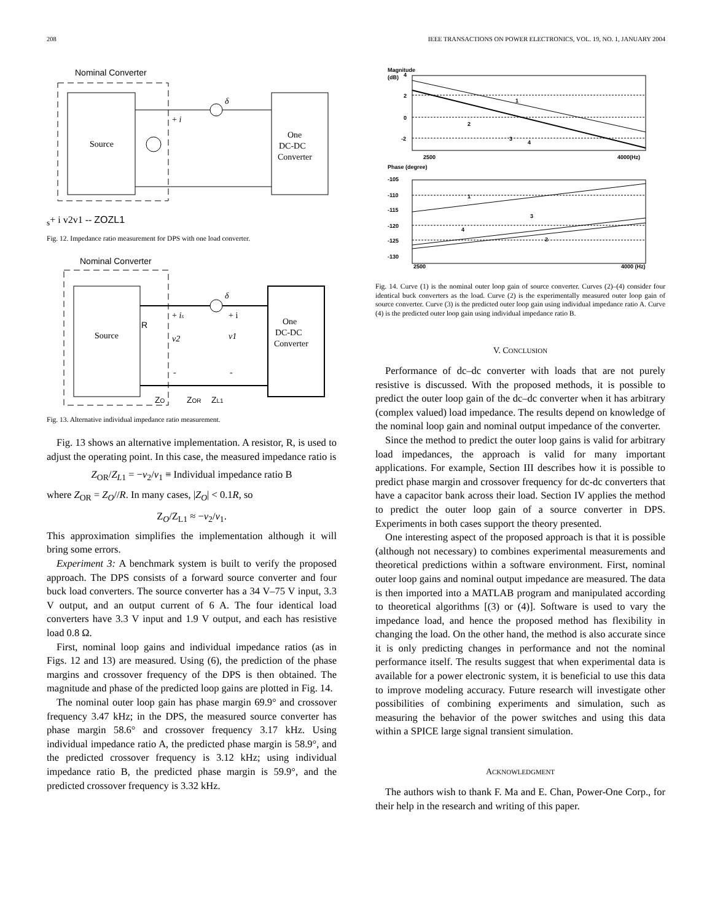208 IEEE TRANSACTIONS ON POWER ELECTRONICS, VOL. 19, NO. 1, JANUARY 2004
Nominal Converter
Source
One
DC-DC
Converter
δ
+ is
+ i
v2
v1
-
-
ZO
ZL1
Fig. 12. Impedance ratio measurement for DPS with one load converter.
Nominal Converter
Source
R
One
DC-DC
Converter
δ
+ is
+ i
v2
v1
-
-
ZO
ZOR
ZL1
Fig. 13. Alternative individual impedance ratio measurement.
Fig. 13 shows an alternative implementation. A resistor, R, is used to adjust the operating point. In this case, the measured impedance ratio is
Z<sub>OR</sub>/Z<sub>L1</sub> = −v<sub>2</sub>/v<sub>1</sub> ≡ Individual impedance ratio B
where Z<sub>OR</sub> = Z<sub>O</sub>//R. In many cases, |Z<sub>O</sub>| < 0.1R, so
Z<sub>O</sub>/Z<sub>L1</sub> ≈ −v<sub>2</sub>/v<sub>1</sub>.
This approximation simplifies the implementation although it will bring some errors.
Experiment 3: A benchmark system is built to verify the proposed approach. The DPS consists of a forward source converter and four buck load converters. The source converter has a 34 V–75 V input, 3.3 V output, and an output current of 6 A. The four identical load converters have 3.3 V input and 1.9 V output, and each has resistive load 0.8 Ω.
First, nominal loop gains and individual impedance ratios (as in Figs. 12 and 13) are measured. Using (6), the prediction of the phase margins and crossover frequency of the DPS is then obtained. The magnitude and phase of the predicted loop gains are plotted in Fig. 14.
The nominal outer loop gain has phase margin 69.9° and crossover frequency 3.47 kHz; in the DPS, the measured source converter has phase margin 58.6° and crossover frequency 3.17 kHz. Using individual impedance ratio A, the predicted phase margin is 58.9°, and the predicted crossover frequency is 3.12 kHz; using individual impedance ratio B, the predicted phase margin is 59.9°, and the predicted crossover frequency is 3.32 kHz.
Magnitude
(dB)
4
2
0
-2
1
2
3
4
2500
4000(Hz)
Phase (degree)
-105
-110
-115
-120
-125
-130
1
3
4
2
2500
4000 (Hz)
Fig. 14. Curve (1) is the nominal outer loop gain of source converter. Curves (2)–(4) consider four identical buck converters as the load. Curve (2) is the experimentally measured outer loop gain of source converter. Curve (3) is the predicted outer loop gain using individual impedance ratio A. Curve (4) is the predicted outer loop gain using individual impedance ratio B.
V. CONCLUSION
Performance of dc–dc converter with loads that are not purely resistive is discussed. With the proposed methods, it is possible to predict the outer loop gain of the dc–dc converter when it has arbitrary (complex valued) load impedance. The results depend on knowledge of the nominal loop gain and nominal output impedance of the converter.
Since the method to predict the outer loop gains is valid for arbitrary load impedances, the approach is valid for many important applications. For example, Section III describes how it is possible to predict phase margin and crossover frequency for dc-dc converters that have a capacitor bank across their load. Section IV applies the method to predict the outer loop gain of a source converter in DPS. Experiments in both cases support the theory presented.
One interesting aspect of the proposed approach is that it is possible (although not necessary) to combines experimental measurements and theoretical predictions within a software environment. First, nominal outer loop gains and nominal output impedance are measured. The data is then imported into a MATLAB program and manipulated according to theoretical algorithms [(3) or (4)]. Software is used to vary the impedance load, and hence the proposed method has flexibility in changing the load. On the other hand, the method is also accurate since it is only predicting changes in performance and not the nominal performance itself. The results suggest that when experimental data is available for a power electronic system, it is beneficial to use this data to improve modeling accuracy. Future research will investigate other possibilities of combining experiments and simulation, such as measuring the behavior of the power switches and using this data within a SPICE large signal transient simulation.
ACKNOWLEDGMENT
The authors wish to thank F. Ma and E. Chan, Power-One Corp., for their help in the research and writing of this paper.